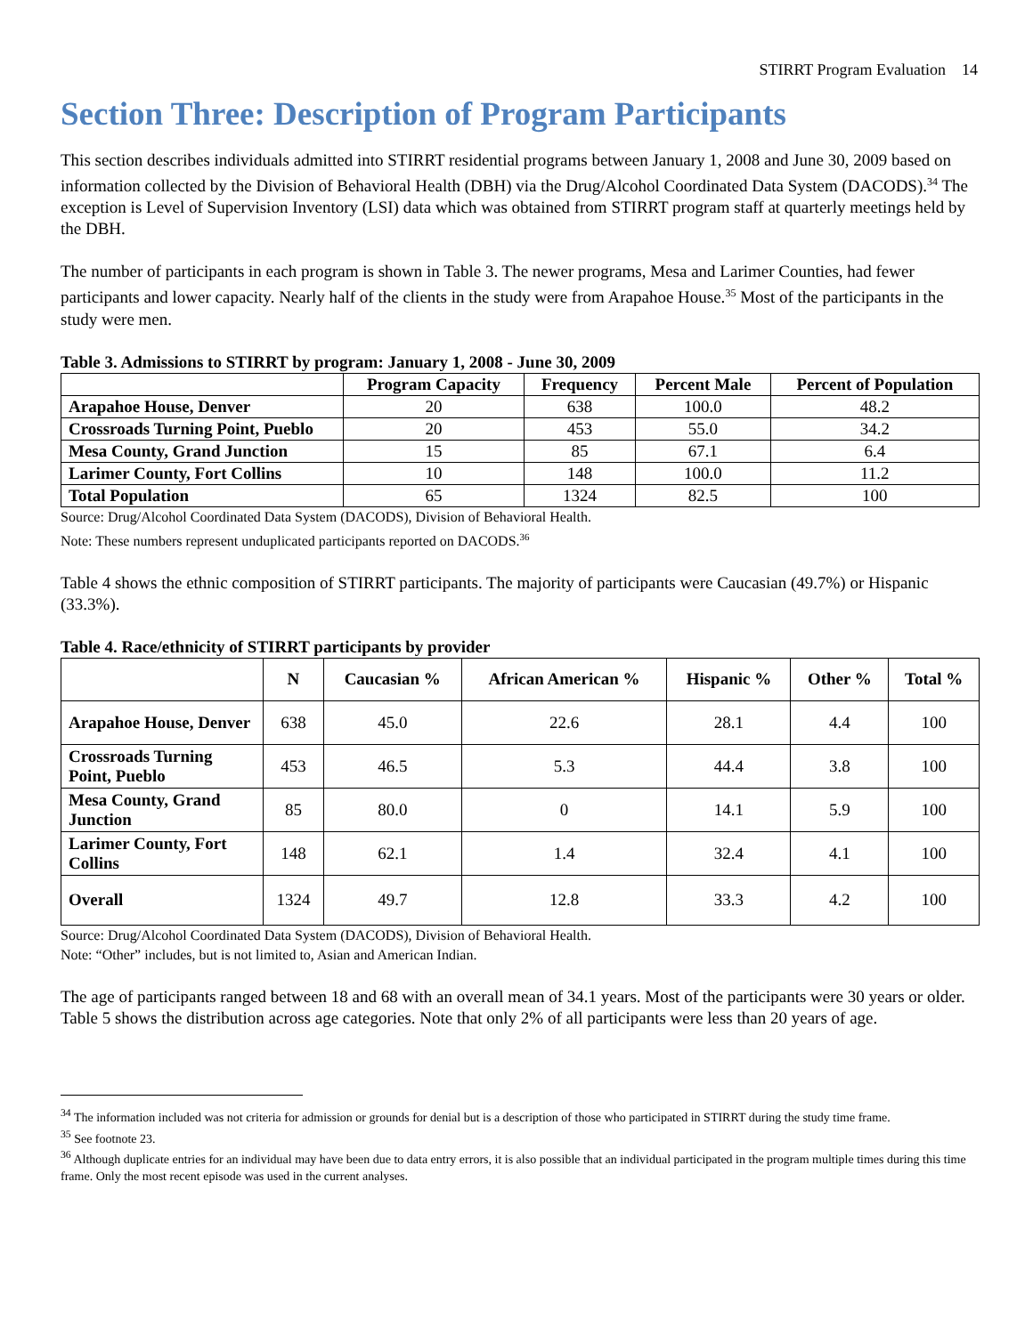STIRRT Program Evaluation 14
Section Three: Description of Program Participants
This section describes individuals admitted into STIRRT residential programs between January 1, 2008 and June 30, 2009 based on information collected by the Division of Behavioral Health (DBH) via the Drug/Alcohol Coordinated Data System (DACODS).<sup>34</sup> The exception is Level of Supervision Inventory (LSI) data which was obtained from STIRRT program staff at quarterly meetings held by the DBH.
The number of participants in each program is shown in Table 3. The newer programs, Mesa and Larimer Counties, had fewer participants and lower capacity. Nearly half of the clients in the study were from Arapahoe House.<sup>35</sup> Most of the participants in the study were men.
Table 3. Admissions to STIRRT by program: January 1, 2008 - June 30, 2009
| | Program Capacity | Frequency | Percent Male | Percent of Population |
| --- | --- | --- | --- | --- |
| Arapahoe House, Denver | 20 | 638 | 100.0 | 48.2 |
| Crossroads Turning Point, Pueblo | 20 | 453 | 55.0 | 34.2 |
| Mesa County, Grand Junction | 15 | 85 | 67.1 | 6.4 |
| Larimer County, Fort Collins | 10 | 148 | 100.0 | 11.2 |
| Total Population | 65 | 1324 | 82.5 | 100 |
Source: Drug/Alcohol Coordinated Data System (DACODS), Division of Behavioral Health.
Note: These numbers represent unduplicated participants reported on DACODS.<sup>36</sup>
Table 4 shows the ethnic composition of STIRRT participants. The majority of participants were Caucasian (49.7%) or Hispanic (33.3%).
Table 4. Race/ethnicity of STIRRT participants by provider
| | N | Caucasian % | African American % | Hispanic % | Other % | Total % |
| --- | --- | --- | --- | --- | --- | --- |
| Arapahoe House, Denver | 638 | 45.0 | 22.6 | 28.1 | 4.4 | 100 |
| Crossroads Turning Point, Pueblo | 453 | 46.5 | 5.3 | 44.4 | 3.8 | 100 |
| Mesa County, Grand Junction | 85 | 80.0 | 0 | 14.1 | 5.9 | 100 |
| Larimer County, Fort Collins | 148 | 62.1 | 1.4 | 32.4 | 4.1 | 100 |
| Overall | 1324 | 49.7 | 12.8 | 33.3 | 4.2 | 100 |
Source: Drug/Alcohol Coordinated Data System (DACODS), Division of Behavioral Health.
Note: “Other” includes, but is not limited to, Asian and American Indian.
The age of participants ranged between 18 and 68 with an overall mean of 34.1 years. Most of the participants were 30 years or older. Table 5 shows the distribution across age categories. Note that only 2% of all participants were less than 20 years of age.
<sup>34</sup> The information included was not criteria for admission or grounds for denial but is a description of those who participated in STIRRT during the study time frame.
<sup>35</sup> See footnote 23.
<sup>36</sup> Although duplicate entries for an individual may have been due to data entry errors, it is also possible that an individual participated in the program multiple times during this time frame. Only the most recent episode was used in the current analyses.